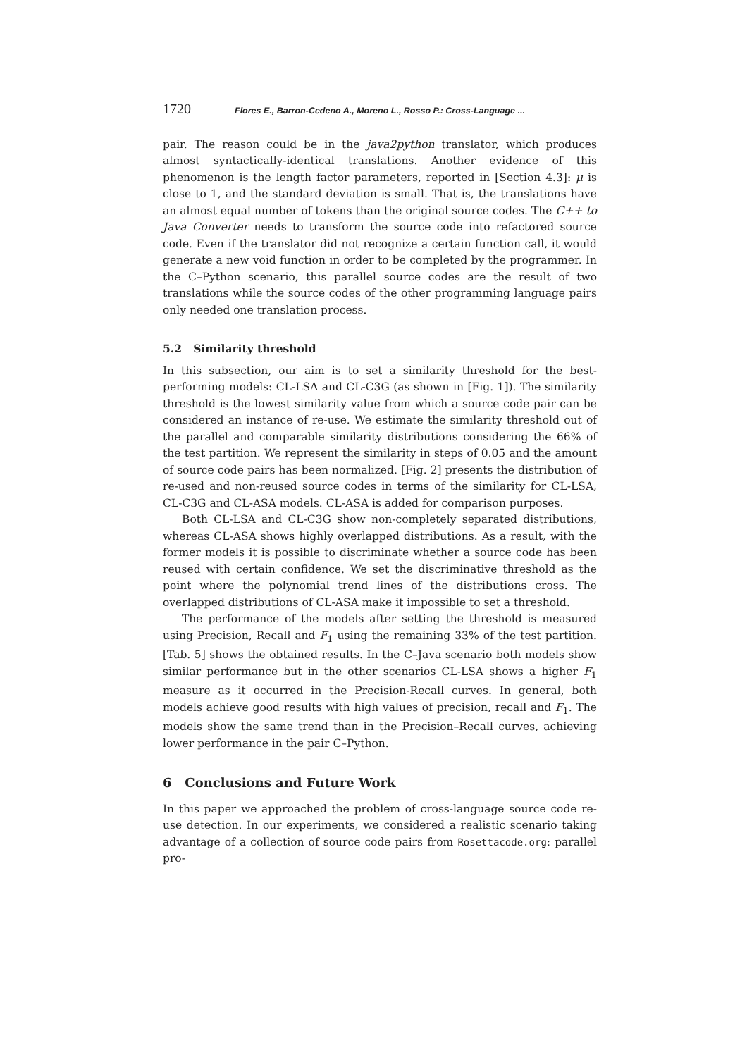1720 Flores E., Barron-Cedeno A., Moreno L., Rosso P.: Cross-Language ...
pair. The reason could be in the java2python translator, which produces almost syntactically-identical translations. Another evidence of this phenomenon is the length factor parameters, reported in [Section 4.3]: μ is close to 1, and the standard deviation is small. That is, the translations have an almost equal number of tokens than the original source codes. The C++ to Java Converter needs to transform the source code into refactored source code. Even if the translator did not recognize a certain function call, it would generate a new void function in order to be completed by the programmer. In the C–Python scenario, this parallel source codes are the result of two translations while the source codes of the other programming language pairs only needed one translation process.
5.2 Similarity threshold
In this subsection, our aim is to set a similarity threshold for the best-performing models: CL-LSA and CL-C3G (as shown in [Fig. 1]). The similarity threshold is the lowest similarity value from which a source code pair can be considered an instance of re-use. We estimate the similarity threshold out of the parallel and comparable similarity distributions considering the 66% of the test partition. We represent the similarity in steps of 0.05 and the amount of source code pairs has been normalized. [Fig. 2] presents the distribution of re-used and non-reused source codes in terms of the similarity for CL-LSA, CL-C3G and CL-ASA models. CL-ASA is added for comparison purposes.
Both CL-LSA and CL-C3G show non-completely separated distributions, whereas CL-ASA shows highly overlapped distributions. As a result, with the former models it is possible to discriminate whether a source code has been reused with certain confidence. We set the discriminative threshold as the point where the polynomial trend lines of the distributions cross. The overlapped distributions of CL-ASA make it impossible to set a threshold.
The performance of the models after setting the threshold is measured using Precision, Recall and F<sub>1</sub> using the remaining 33% of the test partition. [Tab. 5] shows the obtained results. In the C–Java scenario both models show similar performance but in the other scenarios CL-LSA shows a higher F<sub>1</sub> measure as it occurred in the Precision-Recall curves. In general, both models achieve good results with high values of precision, recall and F<sub>1</sub>. The models show the same trend than in the Precision–Recall curves, achieving lower performance in the pair C–Python.
6 Conclusions and Future Work
In this paper we approached the problem of cross-language source code re-use detection. In our experiments, we considered a realistic scenario taking advantage of a collection of source code pairs from Rosettacode.org: parallel pro-